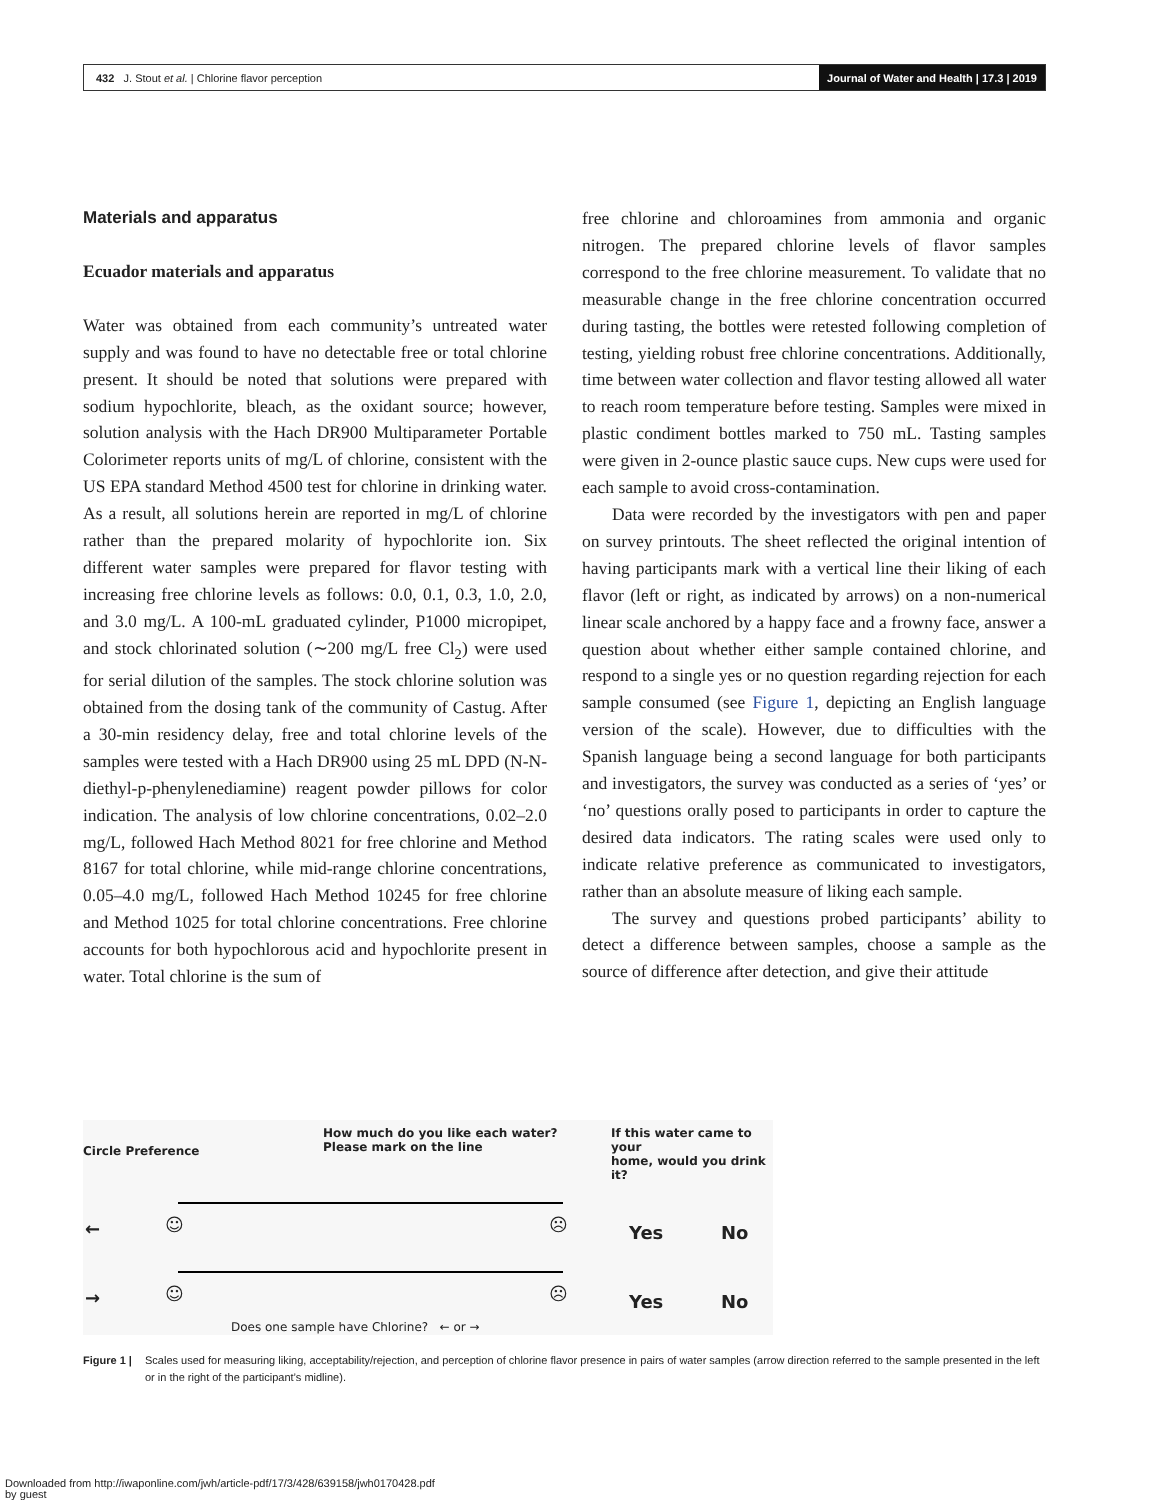432 J. Stout et al. | Chlorine flavor perception Journal of Water and Health | 17.3 | 2019
Materials and apparatus
Ecuador materials and apparatus
Water was obtained from each community’s untreated water supply and was found to have no detectable free or total chlorine present. It should be noted that solutions were prepared with sodium hypochlorite, bleach, as the oxidant source; however, solution analysis with the Hach DR900 Multiparameter Portable Colorimeter reports units of mg/L of chlorine, consistent with the US EPA standard Method 4500 test for chlorine in drinking water. As a result, all solutions herein are reported in mg/L of chlorine rather than the prepared molarity of hypochlorite ion. Six different water samples were prepared for flavor testing with increasing free chlorine levels as follows: 0.0, 0.1, 0.3, 1.0, 2.0, and 3.0 mg/L. A 100-mL graduated cylinder, P1000 micropipet, and stock chlorinated solution (∼200 mg/L free Cl<sub>2</sub>) were used for serial dilution of the samples. The stock chlorine solution was obtained from the dosing tank of the community of Castug. After a 30-min residency delay, free and total chlorine levels of the samples were tested with a Hach DR900 using 25 mL DPD (N-N-diethyl-p-phenylenediamine) reagent powder pillows for color indication. The analysis of low chlorine concentrations, 0.02–2.0 mg/L, followed Hach Method 8021 for free chlorine and Method 8167 for total chlorine, while mid-range chlorine concentrations, 0.05–4.0 mg/L, followed Hach Method 10245 for free chlorine and Method 1025 for total chlorine concentrations. Free chlorine accounts for both hypochlorous acid and hypochlorite present in water. Total chlorine is the sum of
free chlorine and chloroamines from ammonia and organic nitrogen. The prepared chlorine levels of flavor samples correspond to the free chlorine measurement. To validate that no measurable change in the free chlorine concentration occurred during tasting, the bottles were retested following completion of testing, yielding robust free chlorine concentrations. Additionally, time between water collection and flavor testing allowed all water to reach room temperature before testing. Samples were mixed in plastic condiment bottles marked to 750 mL. Tasting samples were given in 2-ounce plastic sauce cups. New cups were used for each sample to avoid cross-contamination.
Data were recorded by the investigators with pen and paper on survey printouts. The sheet reflected the original intention of having participants mark with a vertical line their liking of each flavor (left or right, as indicated by arrows) on a non-numerical linear scale anchored by a happy face and a frowny face, answer a question about whether either sample contained chlorine, and respond to a single yes or no question regarding rejection for each sample consumed (see Figure 1, depicting an English language version of the scale). However, due to difficulties with the Spanish language being a second language for both participants and investigators, the survey was conducted as a series of ‘yes’ or ‘no’ questions orally posed to participants in order to capture the desired data indicators. The rating scales were used only to indicate relative preference as communicated to investigators, rather than an absolute measure of liking each sample.
The survey and questions probed participants’ ability to detect a difference between samples, choose a sample as the source of difference after detection, and give their attitude
Circle Preference
How much do you like each water?
Please mark on the line
If this water came to your
home, would you drink it?
← ☺ ☹ Yes No
→ ☺ ☹ Yes No
Does one sample have Chlorine? ← or →
Figure 1 | Scales used for measuring liking, acceptability/rejection, and perception of chlorine flavor presence in pairs of water samples (arrow direction referred to the sample presented in the left or in the right of the participant’s midline).
Downloaded from http://iwaponline.com/jwh/article-pdf/17/3/428/639158/jwh0170428.pdf
by guest